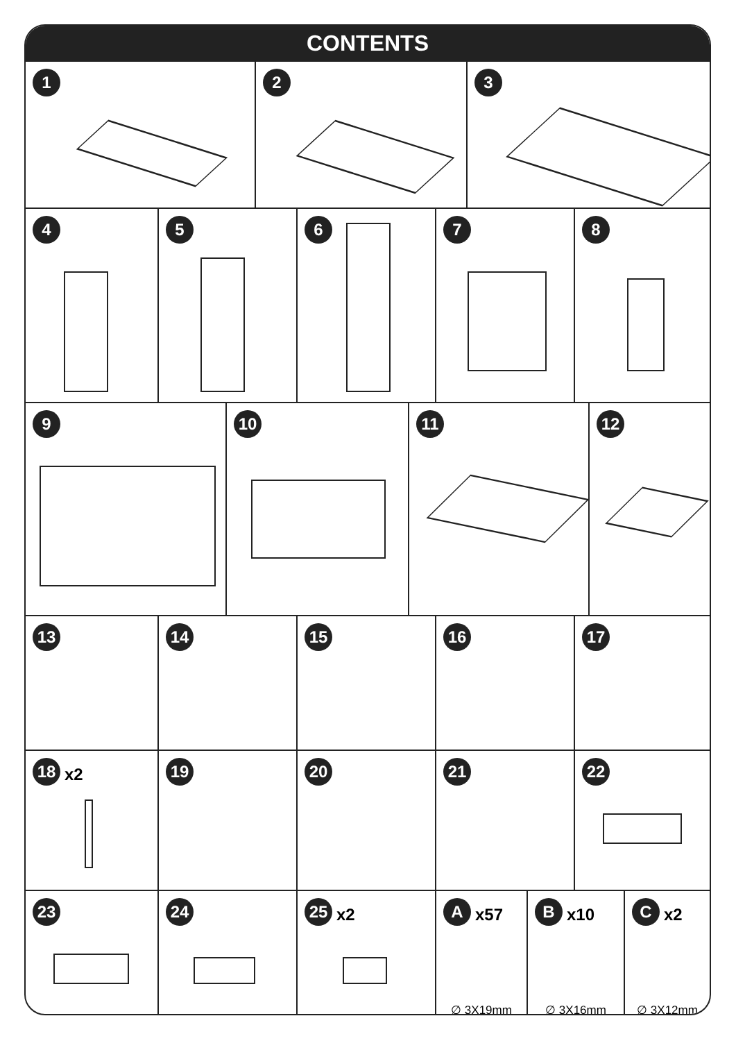CONTENTS
1 2 3
4 5 6 7 8
9 10 11 12
13 14 15 16 17
18 x2
19 20 21 22
23 24 25 x2
Ax57
∅ 3X19mm
Bx10
∅ 3X16mm
Cx2
∅ 3X12mm